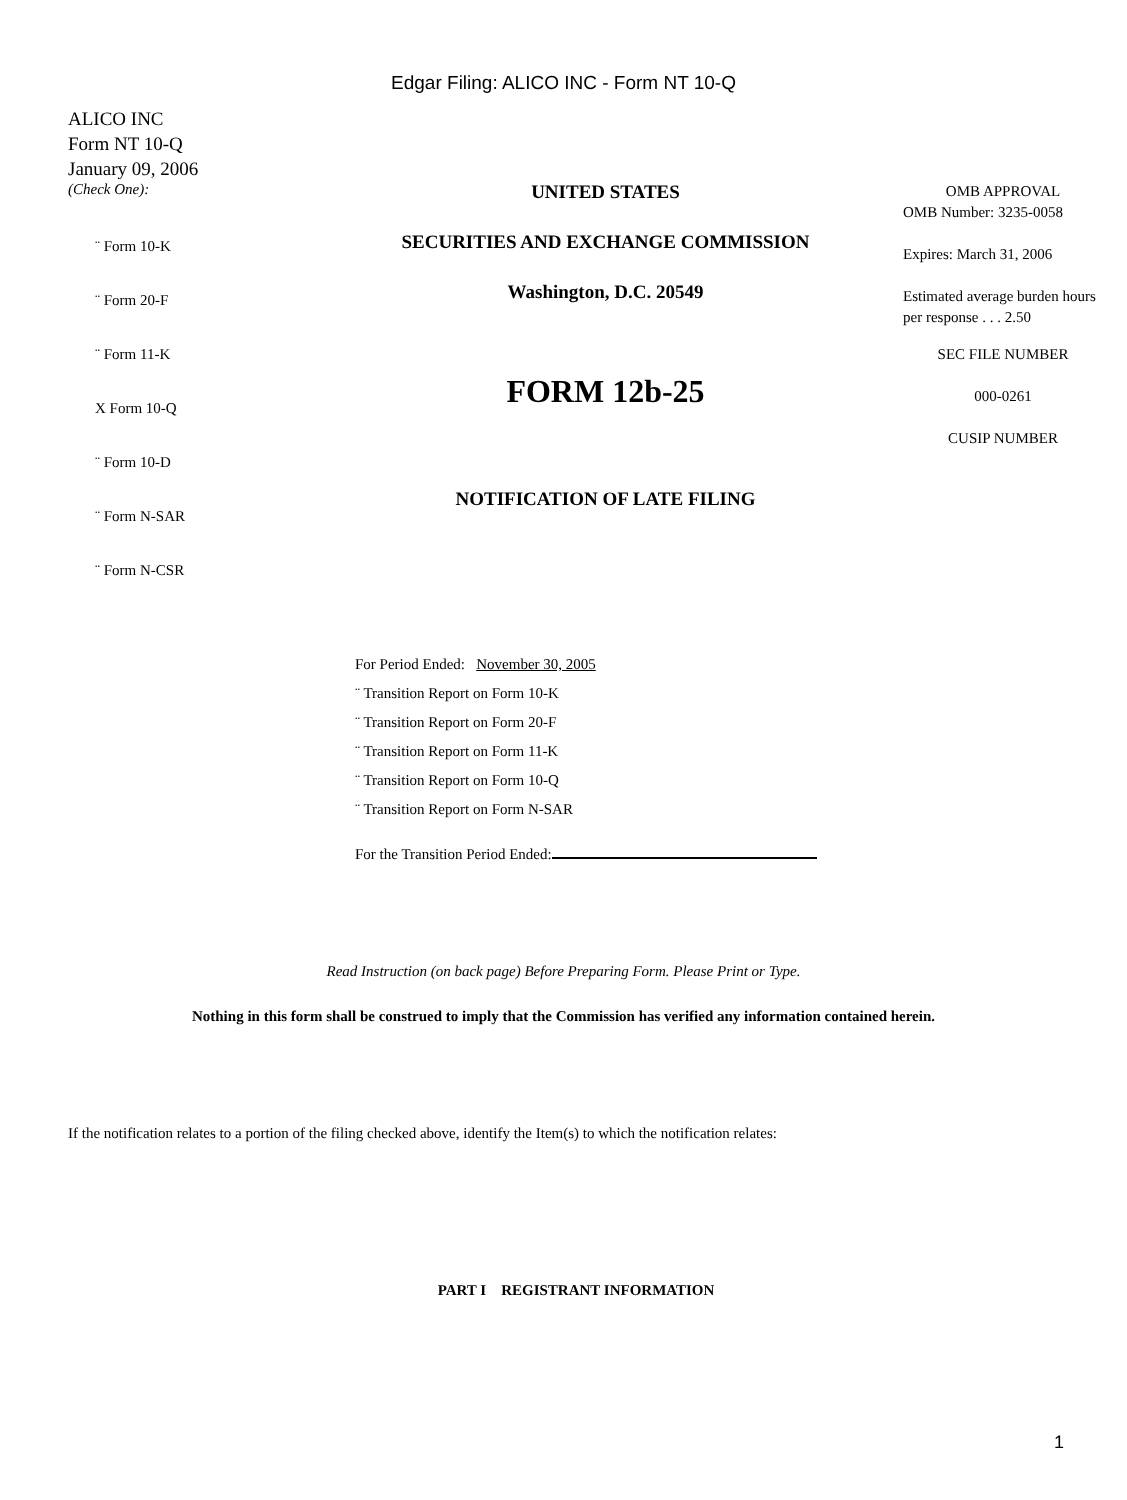Edgar Filing: ALICO INC - Form NT 10-Q
ALICO INC
Form NT 10-Q
January 09, 2006
(Check One):
¨ Form 10-K
¨ Form 20-F
¨ Form 11-K
X Form 10-Q
¨ Form 10-D
¨ Form N-SAR
¨ Form N-CSR
UNITED STATES
SECURITIES AND EXCHANGE COMMISSION
Washington, D.C. 20549
FORM 12b-25
NOTIFICATION OF LATE FILING
OMB APPROVAL
OMB Number: 3235-0058
Expires: March 31, 2006
Estimated average burden hours per response . . . 2.50
SEC FILE NUMBER
000-0261
CUSIP NUMBER
For Period Ended: November 30, 2005
¨ Transition Report on Form 10-K
¨ Transition Report on Form 20-F
¨ Transition Report on Form 11-K
¨ Transition Report on Form 10-Q
¨ Transition Report on Form N-SAR
For the Transition Period Ended:
Read Instruction (on back page) Before Preparing Form. Please Print or Type.
Nothing in this form shall be construed to imply that the Commission has verified any information contained herein.
If the notification relates to a portion of the filing checked above, identify the Item(s) to which the notification relates:
PART I REGISTRANT INFORMATION
1